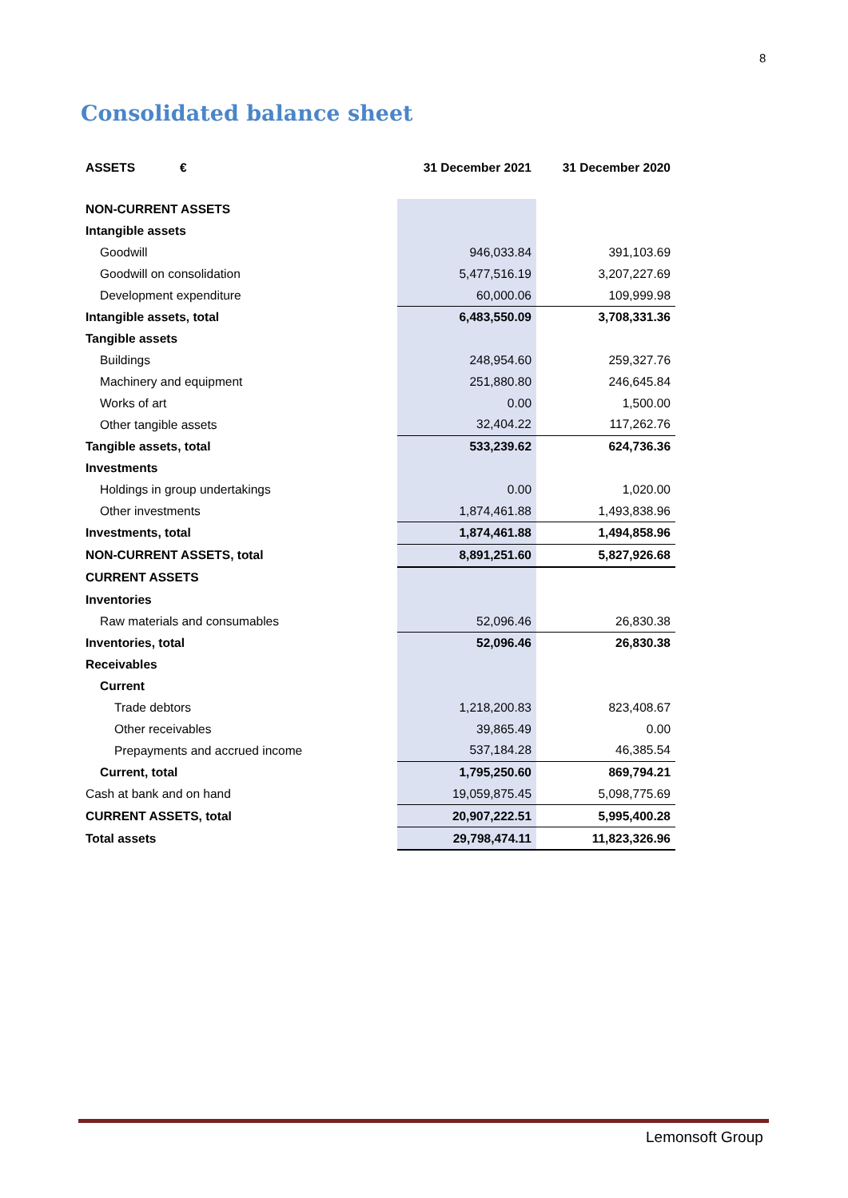8
Consolidated balance sheet
| ASSETS € | 31 December 2021 | 31 December 2020 |
| --- | --- | --- |
| NON-CURRENT ASSETS | | |
| Intangible assets | | |
| Goodwill | 946,033.84 | 391,103.69 |
| Goodwill on consolidation | 5,477,516.19 | 3,207,227.69 |
| Development expenditure | 60,000.06 | 109,999.98 |
| Intangible assets, total | 6,483,550.09 | 3,708,331.36 |
| Tangible assets | | |
| Buildings | 248,954.60 | 259,327.76 |
| Machinery and equipment | 251,880.80 | 246,645.84 |
| Works of art | 0.00 | 1,500.00 |
| Other tangible assets | 32,404.22 | 117,262.76 |
| Tangible assets, total | 533,239.62 | 624,736.36 |
| Investments | | |
| Holdings in group undertakings | 0.00 | 1,020.00 |
| Other investments | 1,874,461.88 | 1,493,838.96 |
| Investments, total | 1,874,461.88 | 1,494,858.96 |
| NON-CURRENT ASSETS, total | 8,891,251.60 | 5,827,926.68 |
| CURRENT ASSETS | | |
| Inventories | | |
| Raw materials and consumables | 52,096.46 | 26,830.38 |
| Inventories, total | 52,096.46 | 26,830.38 |
| Receivables | | |
| Current | | |
| Trade debtors | 1,218,200.83 | 823,408.67 |
| Other receivables | 39,865.49 | 0.00 |
| Prepayments and accrued income | 537,184.28 | 46,385.54 |
| Current, total | 1,795,250.60 | 869,794.21 |
| Cash at bank and on hand | 19,059,875.45 | 5,098,775.69 |
| CURRENT ASSETS, total | 20,907,222.51 | 5,995,400.28 |
| Total assets | 29,798,474.11 | 11,823,326.96 |
Lemonsoft Group